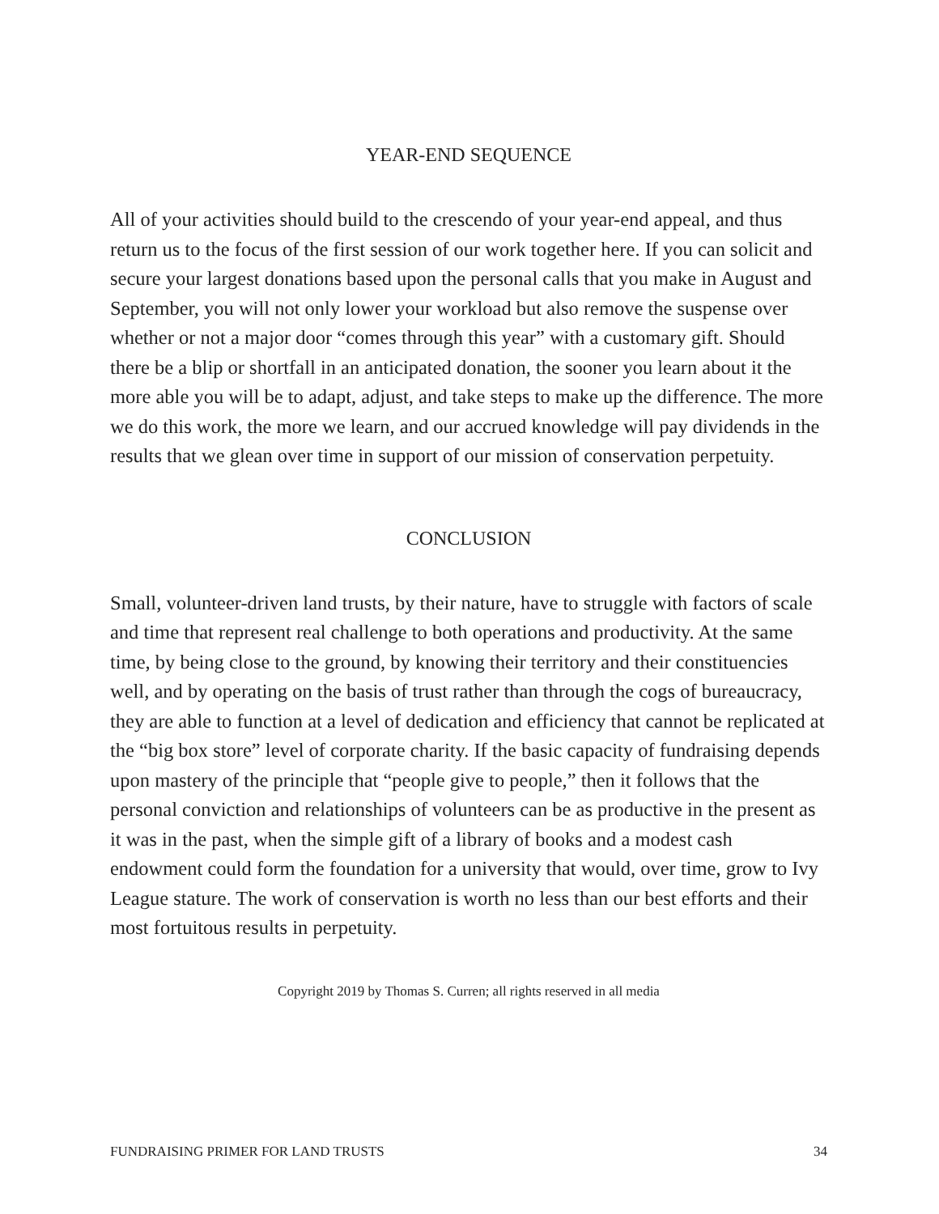YEAR-END SEQUENCE
All of your activities should build to the crescendo of your year-end appeal, and thus return us to the focus of the first session of our work together here. If you can solicit and secure your largest donations based upon the personal calls that you make in August and September, you will not only lower your workload but also remove the suspense over whether or not a major door “comes through this year” with a customary gift. Should there be a blip or shortfall in an anticipated donation, the sooner you learn about it the more able you will be to adapt, adjust, and take steps to make up the difference. The more we do this work, the more we learn, and our accrued knowledge will pay dividends in the results that we glean over time in support of our mission of conservation perpetuity.
CONCLUSION
Small, volunteer-driven land trusts, by their nature, have to struggle with factors of scale and time that represent real challenge to both operations and productivity. At the same time, by being close to the ground, by knowing their territory and their constituencies well, and by operating on the basis of trust rather than through the cogs of bureaucracy, they are able to function at a level of dedication and efficiency that cannot be replicated at the “big box store” level of corporate charity. If the basic capacity of fundraising depends upon mastery of the principle that “people give to people,” then it follows that the personal conviction and relationships of volunteers can be as productive in the present as it was in the past, when the simple gift of a library of books and a modest cash endowment could form the foundation for a university that would, over time, grow to Ivy League stature. The work of conservation is worth no less than our best efforts and their most fortuitous results in perpetuity.
Copyright 2019 by Thomas S. Curren; all rights reserved in all media
FUNDRAISING PRIMER FOR LAND TRUSTS 34